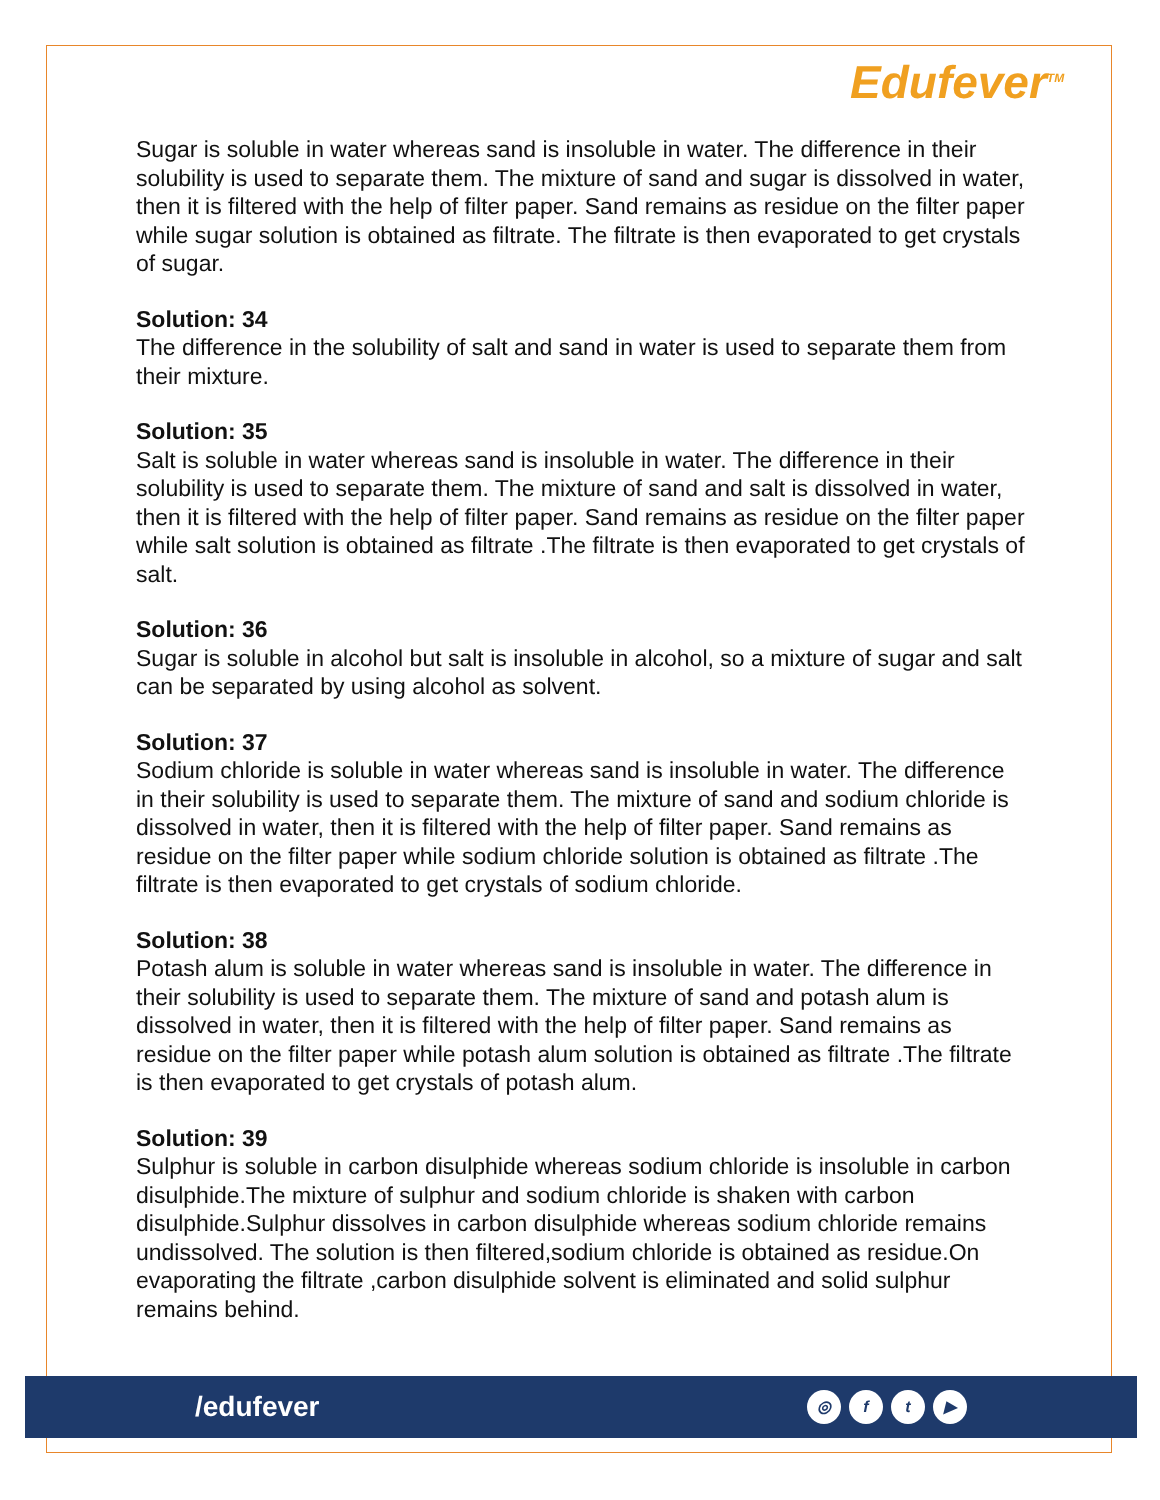Edufever<sup>TM</sup>
Sugar is soluble in water whereas sand is insoluble in water. The difference in their solubility is used to separate them. The mixture of sand and sugar is dissolved in water, then it is filtered with the help of filter paper. Sand remains as residue on the filter paper while sugar solution is obtained as filtrate. The filtrate is then evaporated to get crystals of sugar.
Solution: 34
The difference in the solubility of salt and sand in water is used to separate them from their mixture.
Solution: 35
Salt is soluble in water whereas sand is insoluble in water. The difference in their solubility is used to separate them. The mixture of sand and salt is dissolved in water, then it is filtered with the help of filter paper. Sand remains as residue on the filter paper while salt solution is obtained as filtrate .The filtrate is then evaporated to get crystals of salt.
Solution: 36
Sugar is soluble in alcohol but salt is insoluble in alcohol, so a mixture of sugar and salt can be separated by using alcohol as solvent.
Solution: 37
Sodium chloride is soluble in water whereas sand is insoluble in water. The difference in their solubility is used to separate them. The mixture of sand and sodium chloride is dissolved in water, then it is filtered with the help of filter paper. Sand remains as residue on the filter paper while sodium chloride solution is obtained as filtrate .The filtrate is then evaporated to get crystals of sodium chloride.
Solution: 38
Potash alum is soluble in water whereas sand is insoluble in water. The difference in their solubility is used to separate them. The mixture of sand and potash alum is dissolved in water, then it is filtered with the help of filter paper. Sand remains as residue on the filter paper while potash alum solution is obtained as filtrate .The filtrate is then evaporated to get crystals of potash alum.
Solution: 39
Sulphur is soluble in carbon disulphide whereas sodium chloride is insoluble in carbon disulphide.The mixture of sulphur and sodium chloride is shaken with carbon disulphide.Sulphur dissolves in carbon disulphide whereas sodium chloride remains undissolved. The solution is then filtered,sodium chloride is obtained as residue.On evaporating the filtrate ,carbon disulphide solvent is eliminated and solid sulphur remains behind.
/edufever
◎ ft ▶